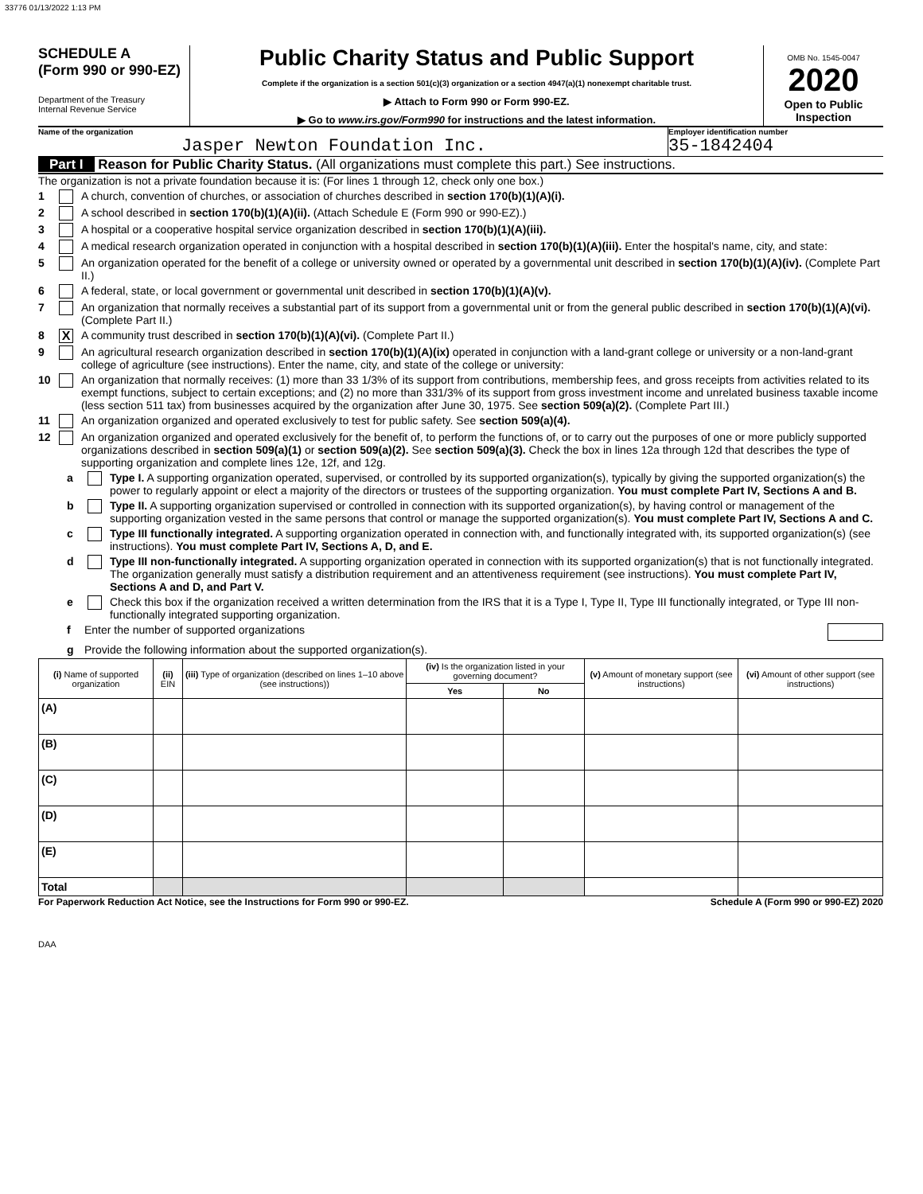33776 01/13/2022 1:13 PM
SCHEDULE A
(Form 990 or 990-EZ)
Department of the Treasury
Internal Revenue Service
Public Charity Status and Public Support
Complete if the organization is a section 501(c)(3) organization or a section 4947(a)(1) nonexempt charitable trust.
▶ Attach to Form 990 or Form 990-EZ.
▶ Go to www.irs.gov/Form990 for instructions and the latest information.
OMB No. 1545-0047
2020
Open to Public Inspection
Name of the organization
Jasper Newton Foundation Inc.
Employer identification number
35-1842404
Part I Reason for Public Charity Status. (All organizations must complete this part.) See instructions.
The organization is not a private foundation because it is: (For lines 1 through 12, check only one box.)
1 A church, convention of churches, or association of churches described in section 170(b)(1)(A)(i).
2 A school described in section 170(b)(1)(A)(ii). (Attach Schedule E (Form 990 or 990-EZ).)
3 A hospital or a cooperative hospital service organization described in section 170(b)(1)(A)(iii).
4 A medical research organization operated in conjunction with a hospital described in section 170(b)(1)(A)(iii). Enter the hospital's name, city, and state:
5 An organization operated for the benefit of a college or university owned or operated by a governmental unit described in section 170(b)(1)(A)(iv). (Complete Part II.)
6 A federal, state, or local government or governmental unit described in section 170(b)(1)(A)(v).
7 An organization that normally receives a substantial part of its support from a governmental unit or from the general public described in section 170(b)(1)(A)(vi). (Complete Part II.)
8 X A community trust described in section 170(b)(1)(A)(vi). (Complete Part II.)
9 An agricultural research organization described in section 170(b)(1)(A)(ix) operated in conjunction with a land-grant college or university or a non-land-grant college of agriculture (see instructions). Enter the name, city, and state of the college or university:
10 An organization that normally receives: (1) more than 33 1/3% of its support from contributions, membership fees, and gross receipts from activities related to its exempt functions, subject to certain exceptions; and (2) no more than 331/3% of its support from gross investment income and unrelated business taxable income (less section 511 tax) from businesses acquired by the organization after June 30, 1975. See section 509(a)(2). (Complete Part III.)
11 An organization organized and operated exclusively to test for public safety. See section 509(a)(4).
12 An organization organized and operated exclusively for the benefit of, to perform the functions of, or to carry out the purposes of one or more publicly supported organizations described in section 509(a)(1) or section 509(a)(2). See section 509(a)(3). Check the box in lines 12a through 12d that describes the type of supporting organization and complete lines 12e, 12f, and 12g.
a Type I. A supporting organization operated, supervised, or controlled by its supported organization(s), typically by giving the supported organization(s) the power to regularly appoint or elect a majority of the directors or trustees of the supporting organization. You must complete Part IV, Sections A and B.
b Type II. A supporting organization supervised or controlled in connection with its supported organization(s), by having control or management of the supporting organization vested in the same persons that control or manage the supported organization(s). You must complete Part IV, Sections A and C.
c Type III functionally integrated. A supporting organization operated in connection with, and functionally integrated with, its supported organization(s) (see instructions). You must complete Part IV, Sections A, D, and E.
d Type III non-functionally integrated. A supporting organization operated in connection with its supported organization(s) that is not functionally integrated. The organization generally must satisfy a distribution requirement and an attentiveness requirement (see instructions). You must complete Part IV, Sections A and D, and Part V.
e Check this box if the organization received a written determination from the IRS that it is a Type I, Type II, Type III functionally integrated, or Type III non-functionally integrated supporting organization.
f Enter the number of supported organizations
g Provide the following information about the supported organization(s).
| (i) Name of supported organization | (ii) EIN | (iii) Type of organization (described on lines 1–10 above (see instructions)) | (iv) Is the organization listed in your governing document? | | (v) Amount of monetary support (see instructions) | (vi) Amount of other support (see instructions) |
| --- | --- | --- | --- | --- | --- | --- |
| | | | Yes | No | | |
| (A) | | | | | | |
| (B) | | | | | | |
| (C) | | | | | | |
| (D) | | | | | | |
| (E) | | | | | | |
| Total | | | | | | |
For Paperwork Reduction Act Notice, see the Instructions for Form 990 or 990-EZ. Schedule A (Form 990 or 990-EZ) 2020
DAA